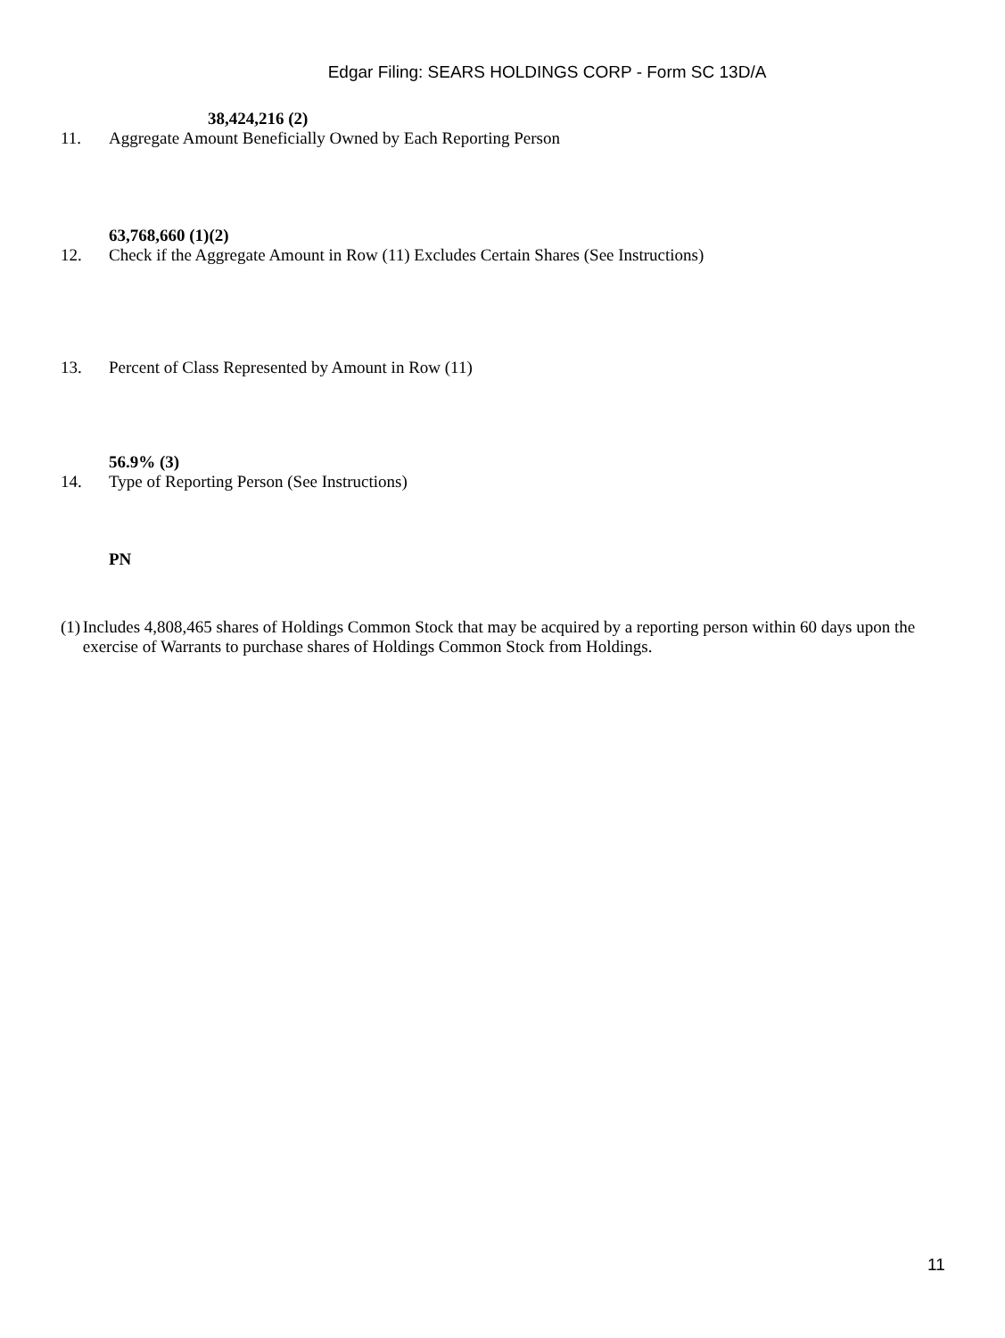Edgar Filing: SEARS HOLDINGS CORP - Form SC 13D/A
38,424,216 (2)
11. Aggregate Amount Beneficially Owned by Each Reporting Person
63,768,660 (1)(2)
12. Check if the Aggregate Amount in Row (11) Excludes Certain Shares (See Instructions)
13. Percent of Class Represented by Amount in Row (11)
56.9% (3)
14. Type of Reporting Person (See Instructions)
PN
(1) Includes 4,808,465 shares of Holdings Common Stock that may be acquired by a reporting person within 60 days upon the exercise of Warrants to purchase shares of Holdings Common Stock from Holdings.
11